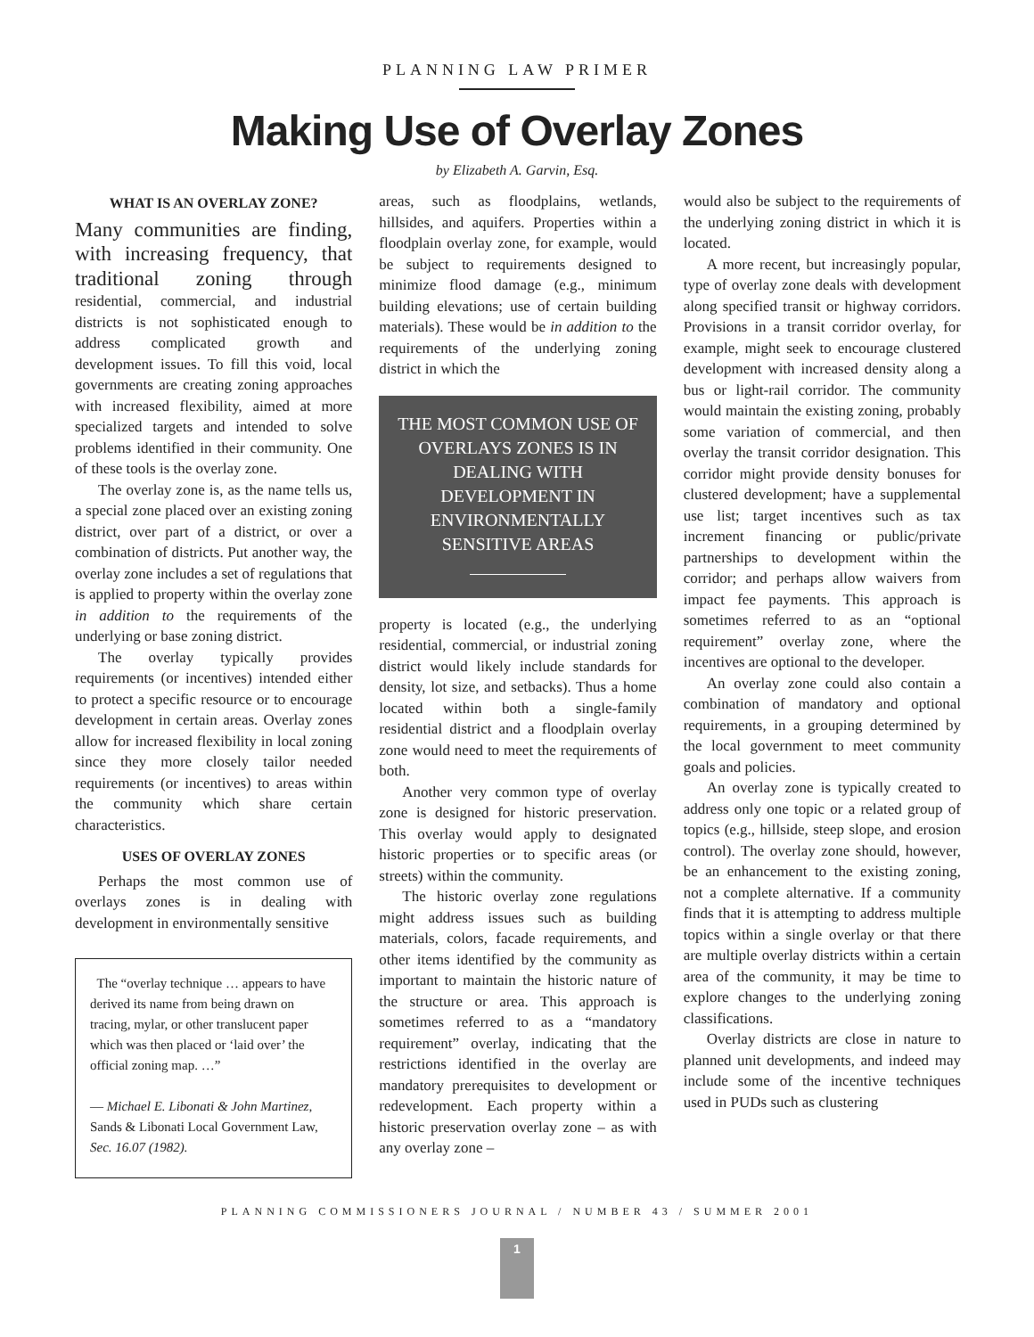PLANNING LAW PRIMER
Making Use of Overlay Zones
by Elizabeth A. Garvin, Esq.
WHAT IS AN OVERLAY ZONE?
Many communities are finding, with increasing frequency, that traditional zoning through residential, commercial, and industrial districts is not sophisticated enough to address complicated growth and development issues. To fill this void, local governments are creating zoning approaches with increased flexibility, aimed at more specialized targets and intended to solve problems identified in their community. One of these tools is the overlay zone.
The overlay zone is, as the name tells us, a special zone placed over an existing zoning district, over part of a district, or over a combination of districts. Put another way, the overlay zone includes a set of regulations that is applied to property within the overlay zone in addition to the requirements of the underlying or base zoning district.
The overlay typically provides requirements (or incentives) intended either to protect a specific resource or to encourage development in certain areas. Overlay zones allow for increased flexibility in local zoning since they more closely tailor needed requirements (or incentives) to areas within the community which share certain characteristics.
USES OF OVERLAY ZONES
Perhaps the most common use of overlays zones is in dealing with development in environmentally sensitive
The “overlay technique … appears to have derived its name from being drawn on tracing, mylar, or other translucent paper which was then placed or ‘laid over’ the official zoning map. …”
— Michael E. Libonati & John Martinez, Sands & Libonati Local Government Law, Sec. 16.07 (1982).
areas, such as floodplains, wetlands, hillsides, and aquifers. Properties within a floodplain overlay zone, for example, would be subject to requirements designed to minimize flood damage (e.g., minimum building elevations; use of certain building materials). These would be in addition to the requirements of the underlying zoning district in which the
THE MOST COMMON USE OF OVERLAYS ZONES IS IN DEALING WITH DEVELOPMENT IN ENVIRONMENTALLY SENSITIVE AREAS
property is located (e.g., the underlying residential, commercial, or industrial zoning district would likely include standards for density, lot size, and setbacks). Thus a home located within both a single-family residential district and a floodplain overlay zone would need to meet the requirements of both.
Another very common type of overlay zone is designed for historic preservation. This overlay would apply to designated historic properties or to specific areas (or streets) within the community.
The historic overlay zone regulations might address issues such as building materials, colors, facade requirements, and other items identified by the community as important to maintain the historic nature of the structure or area. This approach is sometimes referred to as a “mandatory requirement” overlay, indicating that the restrictions identified in the overlay are mandatory prerequisites to development or redevelopment. Each property within a historic preservation overlay zone – as with any overlay zone –
would also be subject to the requirements of the underlying zoning district in which it is located.
A more recent, but increasingly popular, type of overlay zone deals with development along specified transit or highway corridors. Provisions in a transit corridor overlay, for example, might seek to encourage clustered development with increased density along a bus or light-rail corridor. The community would maintain the existing zoning, probably some variation of commercial, and then overlay the transit corridor designation. This corridor might provide density bonuses for clustered development; have a supplemental use list; target incentives such as tax increment financing or public/private partnerships to development within the corridor; and perhaps allow waivers from impact fee payments. This approach is sometimes referred to as an “optional requirement” overlay zone, where the incentives are optional to the developer.
An overlay zone could also contain a combination of mandatory and optional requirements, in a grouping determined by the local government to meet community goals and policies.
An overlay zone is typically created to address only one topic or a related group of topics (e.g., hillside, steep slope, and erosion control). The overlay zone should, however, be an enhancement to the existing zoning, not a complete alternative. If a community finds that it is attempting to address multiple topics within a single overlay or that there are multiple overlay districts within a certain area of the community, it may be time to explore changes to the underlying zoning classifications.
Overlay districts are close in nature to planned unit developments, and indeed may include some of the incentive techniques used in PUDs such as clustering
PLANNING COMMISSIONERS JOURNAL / NUMBER 43 / SUMMER 2001
1